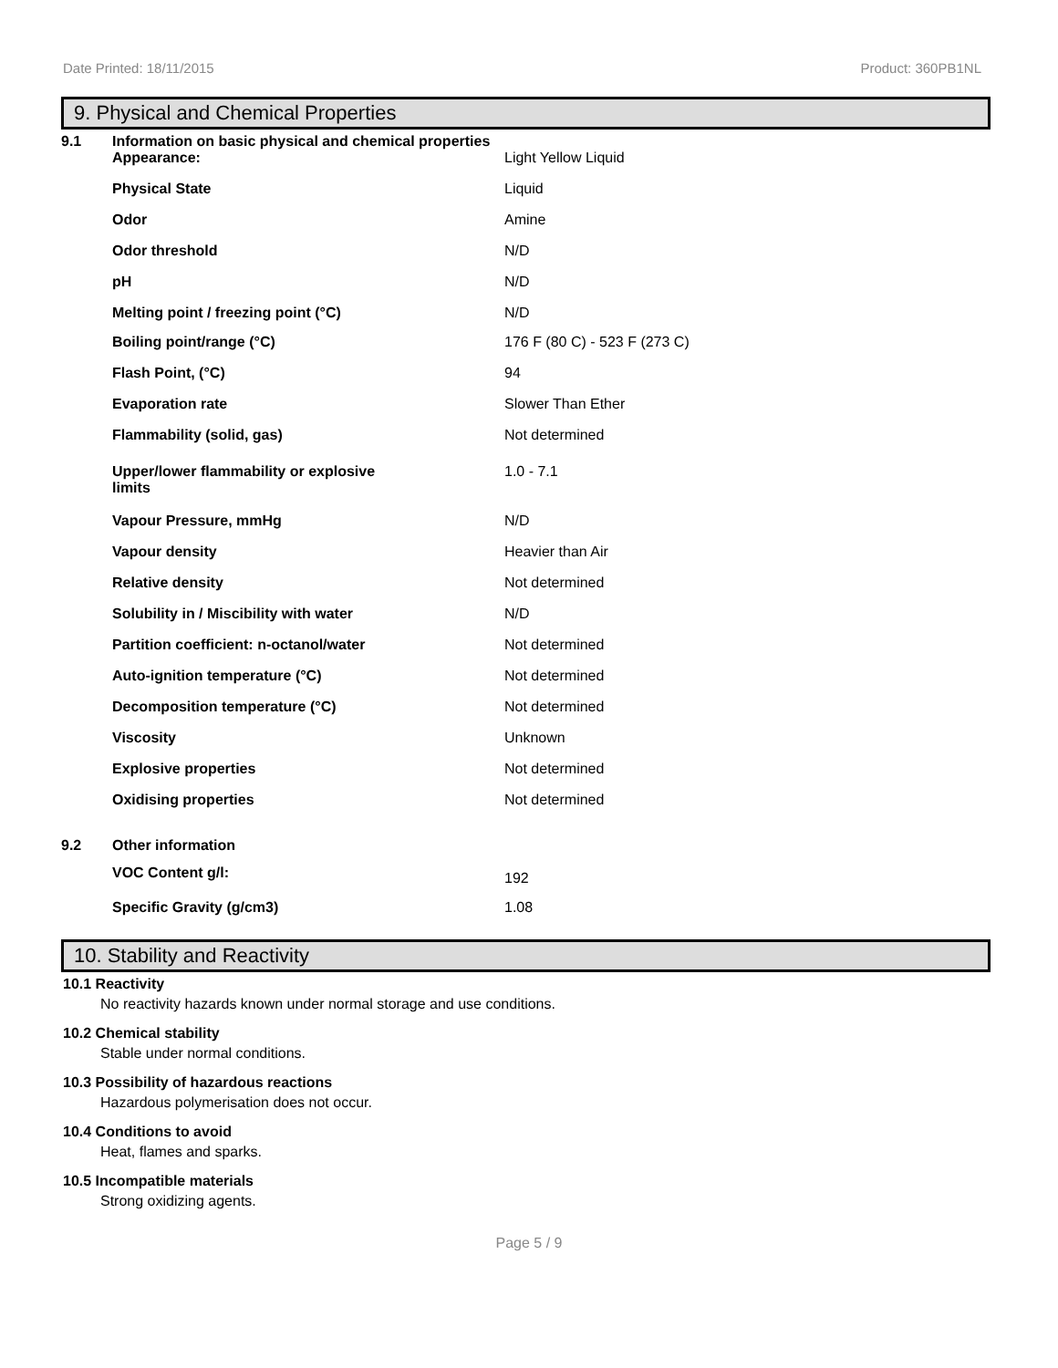Date Printed: 18/11/2015 Product: 360PB1NL
9. Physical and Chemical Properties
| 9.1 | Information on basic physical and chemical properties | |
| | Appearance: | Light Yellow Liquid |
| | Physical State | Liquid |
| | Odor | Amine |
| | Odor threshold | N/D |
| | pH | N/D |
| | Melting point / freezing point (°C) | N/D |
| | Boiling point/range (°C) | 176 F (80 C) - 523 F (273 C) |
| | Flash Point, (°C) | 94 |
| | Evaporation rate | Slower Than Ether |
| | Flammability (solid, gas) | Not determined |
| | Upper/lower flammability or explosive limits | 1.0 - 7.1 |
| | Vapour Pressure, mmHg | N/D |
| | Vapour density | Heavier than Air |
| | Relative density | Not determined |
| | Solubility in / Miscibility with water | N/D |
| | Partition coefficient: n-octanol/water | Not determined |
| | Auto-ignition temperature (°C) | Not determined |
| | Decomposition temperature (°C) | Not determined |
| | Viscosity | Unknown |
| | Explosive properties | Not determined |
| | Oxidising properties | Not determined |
| 9.2 | Other information | |
| | VOC Content g/l: | 192 |
| | Specific Gravity (g/cm3) | 1.08 |
10. Stability and Reactivity
10.1 Reactivity
No reactivity hazards known under normal storage and use conditions.
10.2 Chemical stability
Stable under normal conditions.
10.3 Possibility of hazardous reactions
Hazardous polymerisation does not occur.
10.4 Conditions to avoid
Heat, flames and sparks.
10.5 Incompatible materials
Strong oxidizing agents.
Page 5 / 9